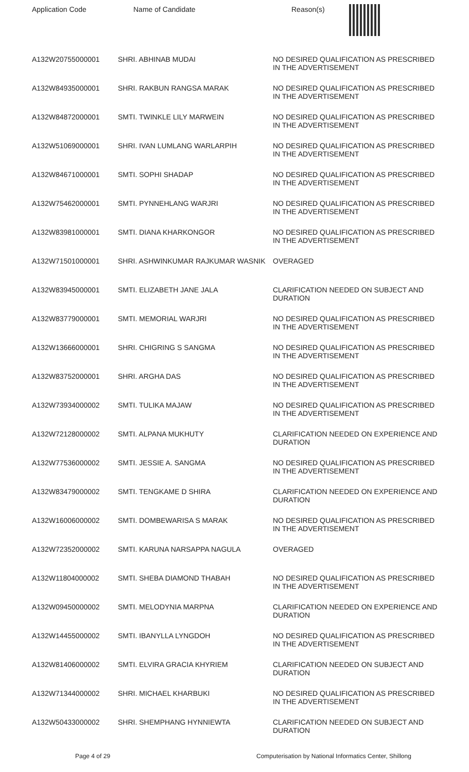| Application Code | Name of Candidate | Reason(s) |
| --- | --- | --- |
| A132W20755000001 | SHRI. ABHINAB MUDAI | NO DESIRED QUALIFICATION AS PRESCRIBED IN THE ADVERTISEMENT |
| A132W84935000001 | SHRI. RAKBUN RANGSA MARAK | NO DESIRED QUALIFICATION AS PRESCRIBED IN THE ADVERTISEMENT |
| A132W84872000001 | SMTI. TWINKLE LILY MARWEIN | NO DESIRED QUALIFICATION AS PRESCRIBED IN THE ADVERTISEMENT |
| A132W51069000001 | SHRI. IVAN LUMLANG WARLARPIH | NO DESIRED QUALIFICATION AS PRESCRIBED IN THE ADVERTISEMENT |
| A132W84671000001 | SMTI. SOPHI SHADAP | NO DESIRED QUALIFICATION AS PRESCRIBED IN THE ADVERTISEMENT |
| A132W75462000001 | SMTI. PYNNEHLANG WARJRI | NO DESIRED QUALIFICATION AS PRESCRIBED IN THE ADVERTISEMENT |
| A132W83981000001 | SMTI. DIANA KHARKONGOR | NO DESIRED QUALIFICATION AS PRESCRIBED IN THE ADVERTISEMENT |
| A132W71501000001 | SHRI. ASHWINKUMAR RAJKUMAR WASNIK | OVERAGED |
| A132W83945000001 | SMTI. ELIZABETH JANE JALA | CLARIFICATION NEEDED ON SUBJECT AND DURATION |
| A132W83779000001 | SMTI. MEMORIAL WARJRI | NO DESIRED QUALIFICATION AS PRESCRIBED IN THE ADVERTISEMENT |
| A132W13666000001 | SHRI. CHIGRING S SANGMA | NO DESIRED QUALIFICATION AS PRESCRIBED IN THE ADVERTISEMENT |
| A132W83752000001 | SHRI. ARGHA DAS | NO DESIRED QUALIFICATION AS PRESCRIBED IN THE ADVERTISEMENT |
| A132W73934000002 | SMTI. TULIKA MAJAW | NO DESIRED QUALIFICATION AS PRESCRIBED IN THE ADVERTISEMENT |
| A132W72128000002 | SMTI. ALPANA MUKHUTY | CLARIFICATION NEEDED ON EXPERIENCE AND DURATION |
| A132W77536000002 | SMTI. JESSIE A. SANGMA | NO DESIRED QUALIFICATION AS PRESCRIBED IN THE ADVERTISEMENT |
| A132W83479000002 | SMTI. TENGKAME D SHIRA | CLARIFICATION NEEDED ON EXPERIENCE AND DURATION |
| A132W16006000002 | SMTI. DOMBEWARISA S MARAK | NO DESIRED QUALIFICATION AS PRESCRIBED IN THE ADVERTISEMENT |
| A132W72352000002 | SMTI. KARUNA NARSAPPA NAGULA | OVERAGED |
| A132W11804000002 | SMTI. SHEBA DIAMOND THABAH | NO DESIRED QUALIFICATION AS PRESCRIBED IN THE ADVERTISEMENT |
| A132W09450000002 | SMTI. MELODYNIA MARPNA | CLARIFICATION NEEDED ON EXPERIENCE AND DURATION |
| A132W14455000002 | SMTI. IBANYLLA LYNGDOH | NO DESIRED QUALIFICATION AS PRESCRIBED IN THE ADVERTISEMENT |
| A132W81406000002 | SMTI. ELVIRA GRACIA KHYRIEM | CLARIFICATION NEEDED ON SUBJECT AND DURATION |
| A132W71344000002 | SHRI. MICHAEL KHARBUKI | NO DESIRED QUALIFICATION AS PRESCRIBED IN THE ADVERTISEMENT |
| A132W50433000002 | SHRI. SHEMPHANG HYNNIEWTA | CLARIFICATION NEEDED ON SUBJECT AND DURATION |
Page 4 of 29 Computerisation by National Informatics Center, Shillong